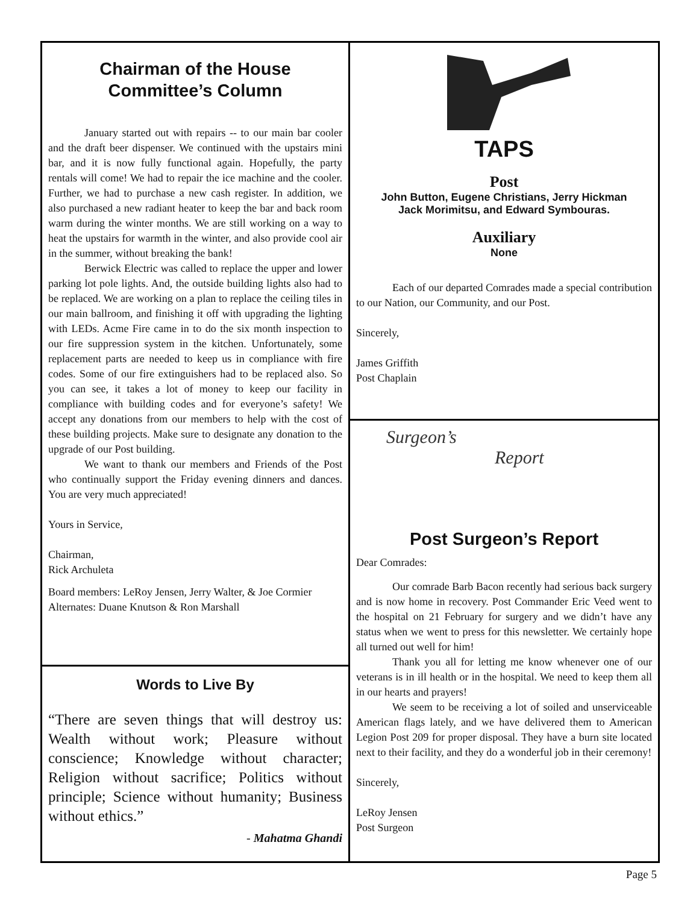Chairman of the House
Committee’s Column
January started out with repairs -- to our main bar cooler and the draft beer dispenser. We continued with the upstairs mini bar, and it is now fully functional again. Hopefully, the party rentals will come! We had to repair the ice machine and the cooler. Further, we had to purchase a new cash register. In addition, we also purchased a new radiant heater to keep the bar and back room warm during the winter months. We are still working on a way to heat the upstairs for warmth in the winter, and also provide cool air in the summer, without breaking the bank!
Berwick Electric was called to replace the upper and lower parking lot pole lights. And, the outside building lights also had to be replaced. We are working on a plan to replace the ceiling tiles in our main ballroom, and finishing it off with upgrading the lighting with LEDs. Acme Fire came in to do the six month inspection to our fire suppression system in the kitchen. Unfortunately, some replacement parts are needed to keep us in compliance with fire codes. Some of our fire extinguishers had to be replaced also. So you can see, it takes a lot of money to keep our facility in compliance with building codes and for everyone’s safety! We accept any donations from our members to help with the cost of these building projects. Make sure to designate any donation to the upgrade of our Post building.
We want to thank our members and Friends of the Post who continually support the Friday evening dinners and dances. You are very much appreciated!
Yours in Service,
Chairman,
Rick Archuleta
Board members: LeRoy Jensen, Jerry Walter, & Joe Cormier
Alternates: Duane Knutson & Ron Marshall
Words to Live By
“There are seven things that will destroy us: Wealth without work; Pleasure without conscience; Knowledge without character; Religion without sacrifice; Politics without principle; Science without humanity; Business without ethics.”
- Mahatma Ghandi
TAPS
Post
John Button, Eugene Christians, Jerry Hickman
Jack Morimitsu, and Edward Symbouras.
Auxiliary
None
Each of our departed Comrades made a special contribution to our Nation, our Community, and our Post.
Sincerely,
James Griffith
Post Chaplain
Surgeon’s
Report
Post Surgeon’s Report
Dear Comrades:
Our comrade Barb Bacon recently had serious back surgery and is now home in recovery. Post Commander Eric Veed went to the hospital on 21 February for surgery and we didn’t have any status when we went to press for this newsletter. We certainly hope all turned out well for him!
Thank you all for letting me know whenever one of our veterans is in ill health or in the hospital. We need to keep them all in our hearts and prayers!
We seem to be receiving a lot of soiled and unserviceable American flags lately, and we have delivered them to American Legion Post 209 for proper disposal. They have a burn site located next to their facility, and they do a wonderful job in their ceremony!
Sincerely,
LeRoy Jensen
Post Surgeon
Page 5